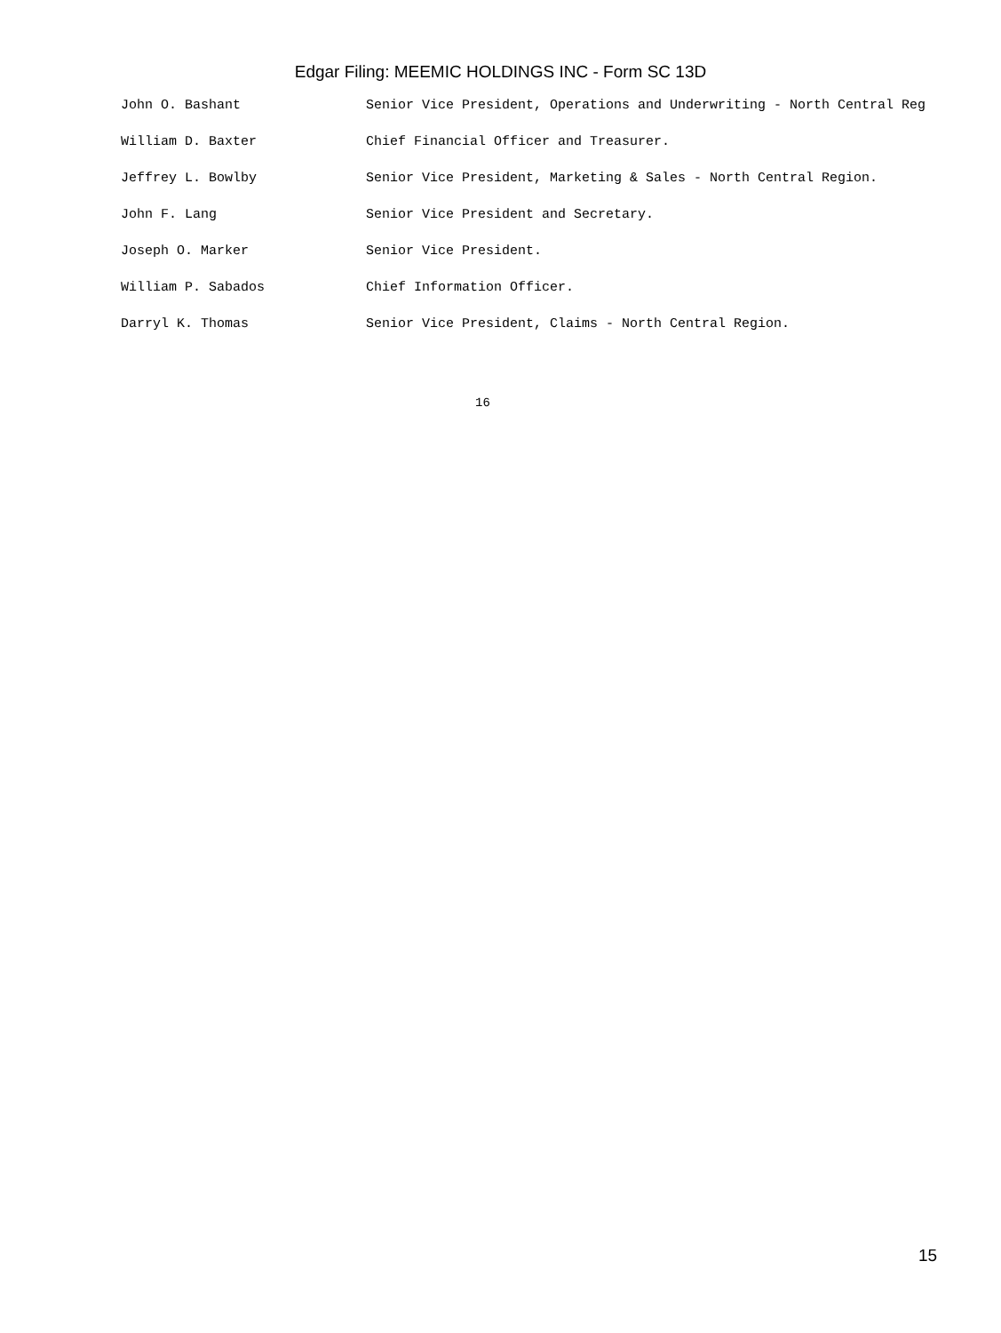Edgar Filing: MEEMIC HOLDINGS INC - Form SC 13D
| John O. Bashant | Senior Vice President, Operations and Underwriting - North Central Reg |
| William D. Baxter | Chief Financial Officer and Treasurer. |
| Jeffrey L. Bowlby | Senior Vice President, Marketing & Sales - North Central Region. |
| John F. Lang | Senior Vice President and Secretary. |
| Joseph O. Marker | Senior Vice President. |
| William P. Sabados | Chief Information Officer. |
| Darryl K. Thomas | Senior Vice President, Claims - North Central Region. |
16
15